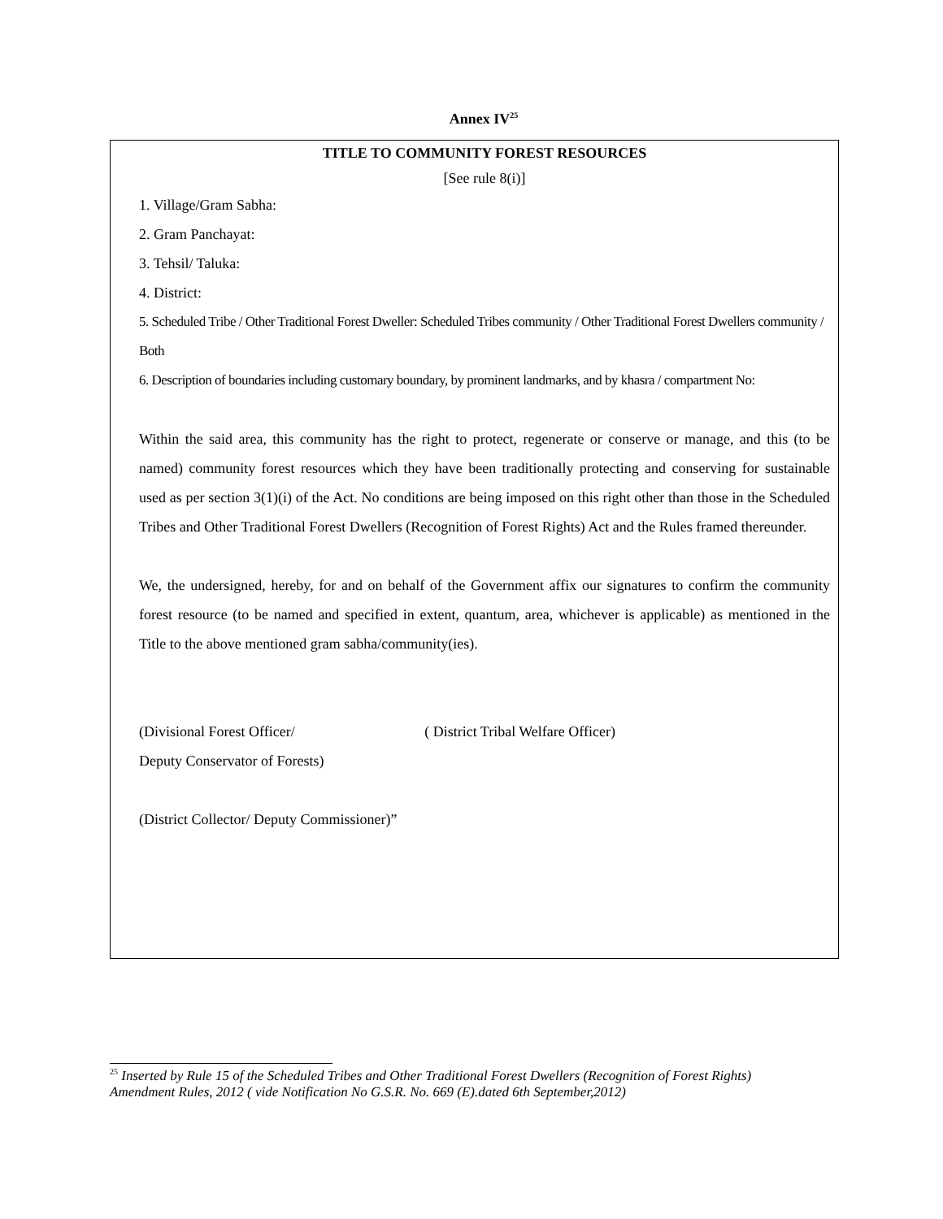Annex IV<sup>25</sup>
TITLE TO COMMUNITY FOREST RESOURCES
[See rule 8(i)]
1. Village/Gram Sabha:
2. Gram Panchayat:
3. Tehsil/ Taluka:
4. District:
5. Scheduled Tribe / Other Traditional Forest Dweller: Scheduled Tribes community / Other Traditional Forest Dwellers community / Both
6. Description of boundaries including customary boundary, by prominent landmarks, and by khasra / compartment No:
Within the said area, this community has the right to protect, regenerate or conserve or manage, and this (to be named) community forest resources which they have been traditionally protecting and conserving for sustainable used as per section 3(1)(i) of the Act. No conditions are being imposed on this right other than those in the Scheduled Tribes and Other Traditional Forest Dwellers (Recognition of Forest Rights) Act and the Rules framed thereunder.
We, the undersigned, hereby, for and on behalf of the Government affix our signatures to confirm the community forest resource (to be named and specified in extent, quantum, area, whichever is applicable) as mentioned in the Title to the above mentioned gram sabha/community(ies).
(Divisional Forest Officer/ ( District Tribal Welfare Officer)
Deputy Conservator of Forests)
(District Collector/ Deputy Commissioner)”
<sup>25</sup> Inserted by Rule 15 of the Scheduled Tribes and Other Traditional Forest Dwellers (Recognition of Forest Rights) Amendment Rules, 2012 ( vide Notification No G.S.R. No. 669 (E).dated 6th September,2012)